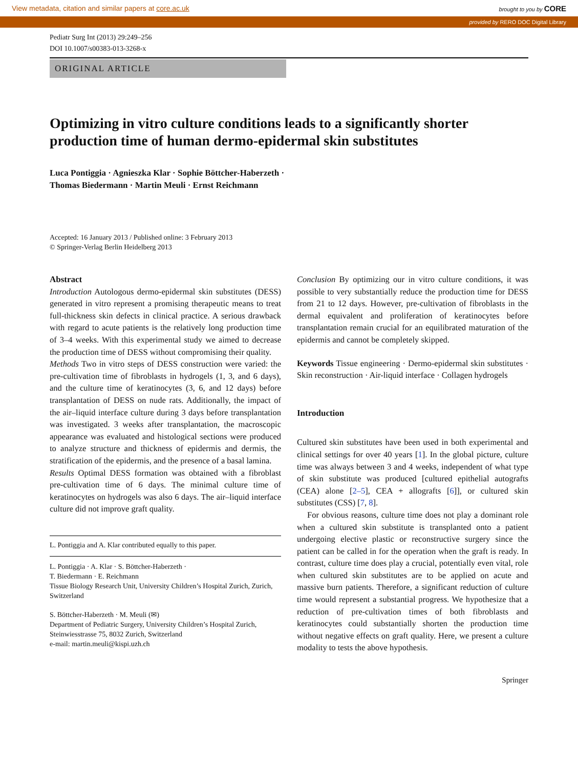View metadata, citation and similar papers at core.ac.uk brought to you by CORE
provided by RERO DOC Digital Library
Pediatr Surg Int (2013) 29:249–256
DOI 10.1007/s00383-013-3268-x
ORIGINAL ARTICLE
Optimizing in vitro culture conditions leads to a significantly shorter production time of human dermo-epidermal skin substitutes
Luca Pontiggia · Agnieszka Klar · Sophie Böttcher-Haberzeth ·
Thomas Biedermann · Martin Meuli · Ernst Reichmann
Accepted: 16 January 2013 / Published online: 3 February 2013
© Springer-Verlag Berlin Heidelberg 2013
Abstract
Introduction Autologous dermo-epidermal skin substitutes (DESS) generated in vitro represent a promising therapeutic means to treat full-thickness skin defects in clinical practice. A serious drawback with regard to acute patients is the relatively long production time of 3–4 weeks. With this experimental study we aimed to decrease the production time of DESS without compromising their quality.
Methods Two in vitro steps of DESS construction were varied: the pre-cultivation time of fibroblasts in hydrogels (1, 3, and 6 days), and the culture time of keratinocytes (3, 6, and 12 days) before transplantation of DESS on nude rats. Additionally, the impact of the air–liquid interface culture during 3 days before transplantation was investigated. 3 weeks after transplantation, the macroscopic appearance was evaluated and histological sections were produced to analyze structure and thickness of epidermis and dermis, the stratification of the epidermis, and the presence of a basal lamina.
Results Optimal DESS formation was obtained with a fibroblast pre-cultivation time of 6 days. The minimal culture time of keratinocytes on hydrogels was also 6 days. The air–liquid interface culture did not improve graft quality.
L. Pontiggia and A. Klar contributed equally to this paper.
L. Pontiggia · A. Klar · S. Böttcher-Haberzeth ·
T. Biedermann · E. Reichmann
Tissue Biology Research Unit, University Children’s Hospital Zurich, Zurich, Switzerland
S. Böttcher-Haberzeth · M. Meuli (✉)
Department of Pediatric Surgery, University Children’s Hospital Zurich, Steinwiesstrasse 75, 8032 Zurich, Switzerland
e-mail: martin.meuli@kispi.uzh.ch
Conclusion By optimizing our in vitro culture conditions, it was possible to very substantially reduce the production time for DESS from 21 to 12 days. However, pre-cultivation of fibroblasts in the dermal equivalent and proliferation of keratinocytes before transplantation remain crucial for an equilibrated maturation of the epidermis and cannot be completely skipped.
Keywords Tissue engineering · Dermo-epidermal skin substitutes · Skin reconstruction · Air-liquid interface · Collagen hydrogels
Introduction
Cultured skin substitutes have been used in both experimental and clinical settings for over 40 years [1]. In the global picture, culture time was always between 3 and 4 weeks, independent of what type of skin substitute was produced [cultured epithelial autografts (CEA) alone [2–5], CEA + allografts [6]], or cultured skin substitutes (CSS) [7, 8].
For obvious reasons, culture time does not play a dominant role when a cultured skin substitute is transplanted onto a patient undergoing elective plastic or reconstructive surgery since the patient can be called in for the operation when the graft is ready. In contrast, culture time does play a crucial, potentially even vital, role when cultured skin substitutes are to be applied on acute and massive burn patients. Therefore, a significant reduction of culture time would represent a substantial progress. We hypothesize that a reduction of pre-cultivation times of both fibroblasts and keratinocytes could substantially shorten the production time without negative effects on graft quality. Here, we present a culture modality to tests the above hypothesis.
Springer